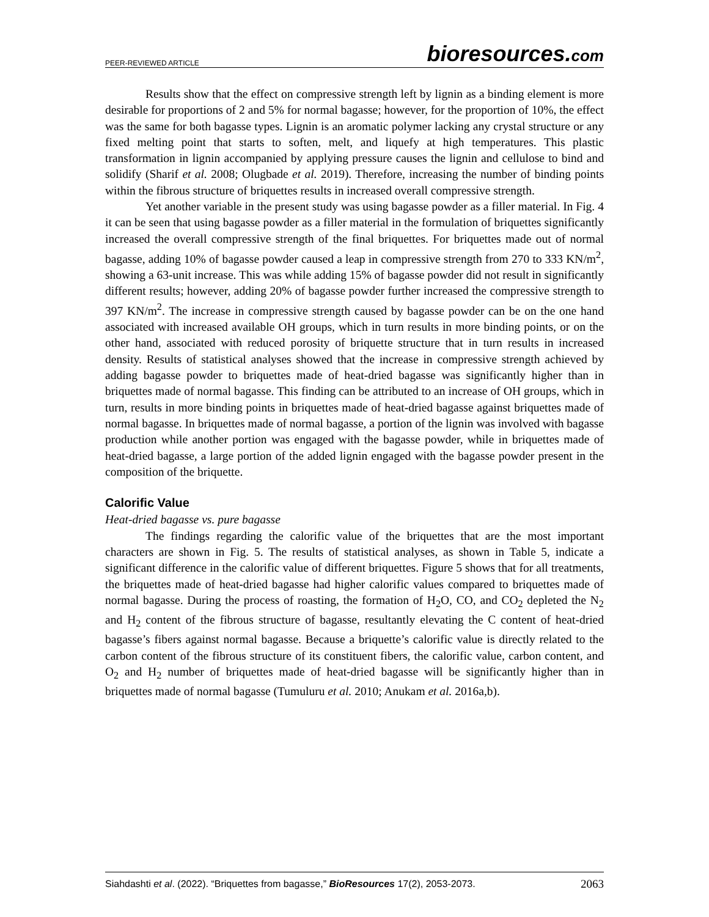PEER-REVIEWED ARTICLE
bioresources.com
Results show that the effect on compressive strength left by lignin as a binding element is more desirable for proportions of 2 and 5% for normal bagasse; however, for the proportion of 10%, the effect was the same for both bagasse types. Lignin is an aromatic polymer lacking any crystal structure or any fixed melting point that starts to soften, melt, and liquefy at high temperatures. This plastic transformation in lignin accompanied by applying pressure causes the lignin and cellulose to bind and solidify (Sharif et al. 2008; Olugbade et al. 2019). Therefore, increasing the number of binding points within the fibrous structure of briquettes results in increased overall compressive strength.
Yet another variable in the present study was using bagasse powder as a filler material. In Fig. 4 it can be seen that using bagasse powder as a filler material in the formulation of briquettes significantly increased the overall compressive strength of the final briquettes. For briquettes made out of normal bagasse, adding 10% of bagasse powder caused a leap in compressive strength from 270 to 333 KN/m<sup>2</sup>, showing a 63-unit increase. This was while adding 15% of bagasse powder did not result in significantly different results; however, adding 20% of bagasse powder further increased the compressive strength to 397 KN/m<sup>2</sup>. The increase in compressive strength caused by bagasse powder can be on the one hand associated with increased available OH groups, which in turn results in more binding points, or on the other hand, associated with reduced porosity of briquette structure that in turn results in increased density. Results of statistical analyses showed that the increase in compressive strength achieved by adding bagasse powder to briquettes made of heat-dried bagasse was significantly higher than in briquettes made of normal bagasse. This finding can be attributed to an increase of OH groups, which in turn, results in more binding points in briquettes made of heat-dried bagasse against briquettes made of normal bagasse. In briquettes made of normal bagasse, a portion of the lignin was involved with bagasse production while another portion was engaged with the bagasse powder, while in briquettes made of heat-dried bagasse, a large portion of the added lignin engaged with the bagasse powder present in the composition of the briquette.
Calorific Value
Heat-dried bagasse vs. pure bagasse
The findings regarding the calorific value of the briquettes that are the most important characters are shown in Fig. 5. The results of statistical analyses, as shown in Table 5, indicate a significant difference in the calorific value of different briquettes. Figure 5 shows that for all treatments, the briquettes made of heat-dried bagasse had higher calorific values compared to briquettes made of normal bagasse. During the process of roasting, the formation of H<sub>2</sub>O, CO, and CO<sub>2</sub> depleted the N<sub>2</sub> and H<sub>2</sub> content of the fibrous structure of bagasse, resultantly elevating the C content of heat-dried bagasse’s fibers against normal bagasse. Because a briquette’s calorific value is directly related to the carbon content of the fibrous structure of its constituent fibers, the calorific value, carbon content, and O<sub>2</sub> and H<sub>2</sub> number of briquettes made of heat-dried bagasse will be significantly higher than in briquettes made of normal bagasse (Tumuluru et al. 2010; Anukam et al. 2016a,b).
Siahdashti et al. (2022). “Briquettes from bagasse,” BioResources 17(2), 2053-2073.
2063